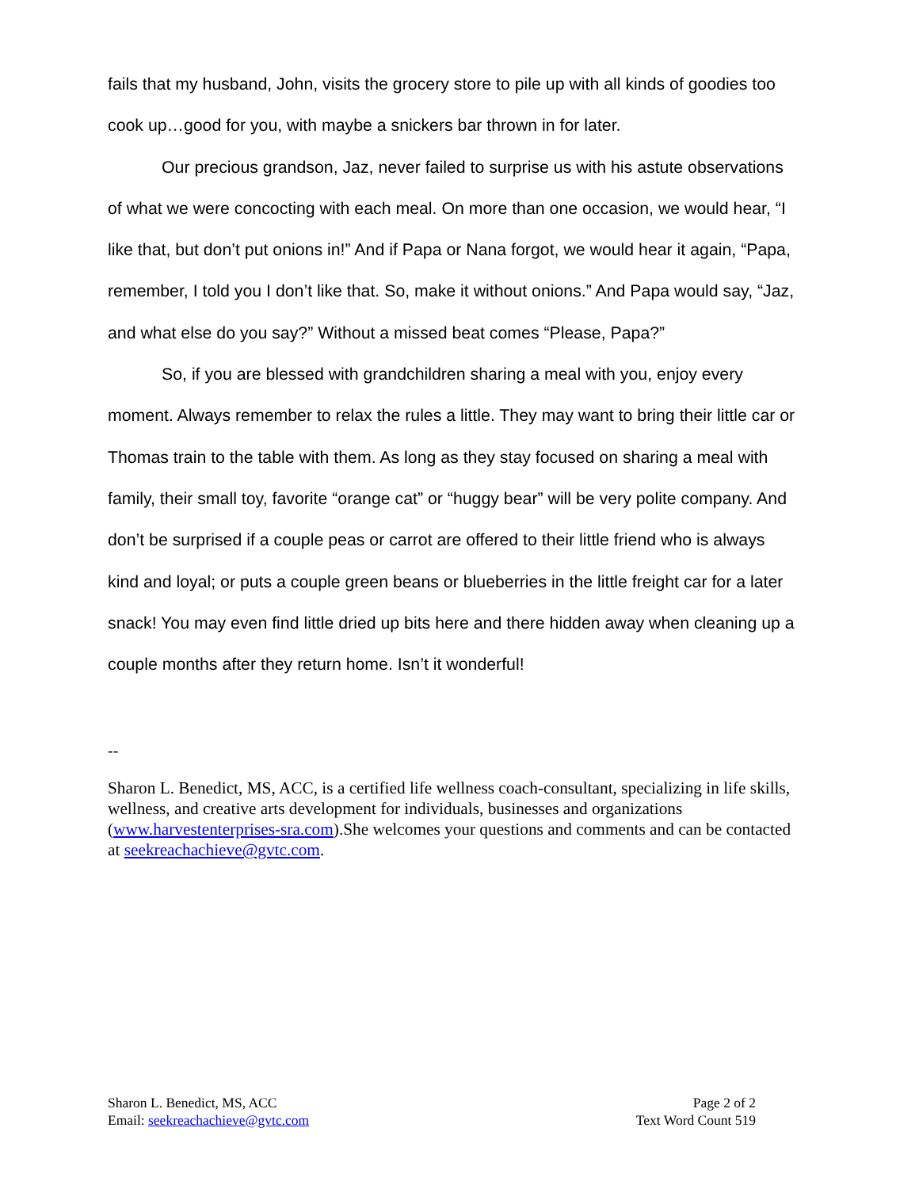fails that my husband, John, visits the grocery store to pile up with all kinds of goodies too cook up…good for you, with maybe a snickers bar thrown in for later.
Our precious grandson, Jaz, never failed to surprise us with his astute observations of what we were concocting with each meal. On more than one occasion, we would hear, “I like that, but don’t put onions in!” And if Papa or Nana forgot, we would hear it again, “Papa, remember, I told you I don’t like that. So, make it without onions.” And Papa would say, “Jaz, and what else do you say?” Without a missed beat comes “Please, Papa?”
So, if you are blessed with grandchildren sharing a meal with you, enjoy every moment. Always remember to relax the rules a little. They may want to bring their little car or Thomas train to the table with them. As long as they stay focused on sharing a meal with family, their small toy, favorite “orange cat” or “huggy bear” will be very polite company. And don’t be surprised if a couple peas or carrot are offered to their little friend who is always kind and loyal; or puts a couple green beans or blueberries in the little freight car for a later snack! You may even find little dried up bits here and there hidden away when cleaning up a couple months after they return home. Isn’t it wonderful!
--
Sharon L. Benedict, MS, ACC, is a certified life wellness coach-consultant, specializing in life skills, wellness, and creative arts development for individuals, businesses and organizations (www.harvestenterprises-sra.com).She welcomes your questions and comments and can be contacted at seekreachachieve@gvtc.com.
Sharon L. Benedict, MS, ACC
Email: seekreachachieve@gvtc.com
Page 2 of 2
Text Word Count 519